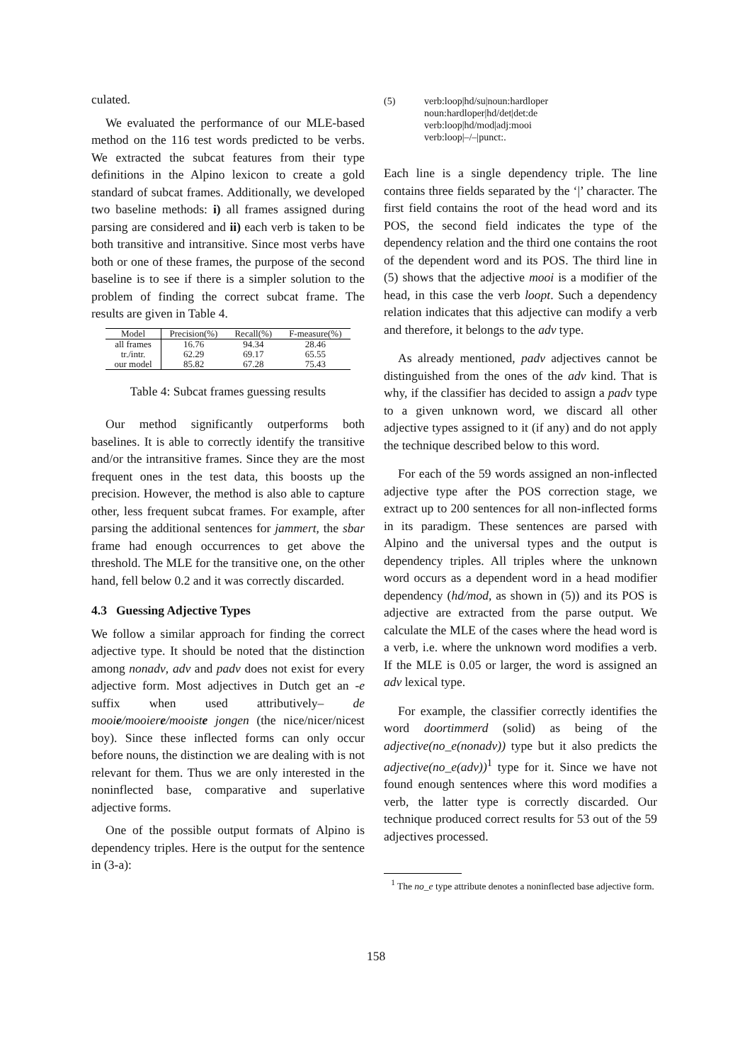culated.
We evaluated the performance of our MLE-based method on the 116 test words predicted to be verbs. We extracted the subcat features from their type definitions in the Alpino lexicon to create a gold standard of subcat frames. Additionally, we developed two baseline methods: i) all frames assigned during parsing are considered and ii) each verb is taken to be both transitive and intransitive. Since most verbs have both or one of these frames, the purpose of the second baseline is to see if there is a simpler solution to the problem of finding the correct subcat frame. The results are given in Table 4.
| Model | Precision(%) | Recall(%) | F-measure(%) |
| --- | --- | --- | --- |
| all frames | 16.76 | 94.34 | 28.46 |
| tr./intr. | 62.29 | 69.17 | 65.55 |
| our model | 85.82 | 67.28 | 75.43 |
Table 4: Subcat frames guessing results
Our method significantly outperforms both baselines. It is able to correctly identify the transitive and/or the intransitive frames. Since they are the most frequent ones in the test data, this boosts up the precision. However, the method is also able to capture other, less frequent subcat frames. For example, after parsing the additional sentences for jammert, the sbar frame had enough occurrences to get above the threshold. The MLE for the transitive one, on the other hand, fell below 0.2 and it was correctly discarded.
4.3 Guessing Adjective Types
We follow a similar approach for finding the correct adjective type. It should be noted that the distinction among nonadv, adv and padv does not exist for every adjective form. Most adjectives in Dutch get an -e suffix when used attributively– de mooie/mooiere/mooiste jongen (the nice/nicer/nicest boy). Since these inflected forms can only occur before nouns, the distinction we are dealing with is not relevant for them. Thus we are only interested in the noninflected base, comparative and superlative adjective forms.
One of the possible output formats of Alpino is dependency triples. Here is the output for the sentence in (3-a):
(5) verb:loop|hd/su|noun:hardloper
noun:hardloper|hd/det|det:de
verb:loop|hd/mod|adj:mooi
verb:loop|–/–|punct:.
Each line is a single dependency triple. The line contains three fields separated by the ‘|’ character. The first field contains the root of the head word and its POS, the second field indicates the type of the dependency relation and the third one contains the root of the dependent word and its POS. The third line in (5) shows that the adjective mooi is a modifier of the head, in this case the verb loopt. Such a dependency relation indicates that this adjective can modify a verb and therefore, it belongs to the adv type.
As already mentioned, padv adjectives cannot be distinguished from the ones of the adv kind. That is why, if the classifier has decided to assign a padv type to a given unknown word, we discard all other adjective types assigned to it (if any) and do not apply the technique described below to this word.
For each of the 59 words assigned an non-inflected adjective type after the POS correction stage, we extract up to 200 sentences for all non-inflected forms in its paradigm. These sentences are parsed with Alpino and the universal types and the output is dependency triples. All triples where the unknown word occurs as a dependent word in a head modifier dependency (hd/mod, as shown in (5)) and its POS is adjective are extracted from the parse output. We calculate the MLE of the cases where the head word is a verb, i.e. where the unknown word modifies a verb. If the MLE is 0.05 or larger, the word is assigned an adv lexical type.
For example, the classifier correctly identifies the word doortimmerd (solid) as being of the adjective(no_e(nonadv)) type but it also predicts the adjective(no_e(adv))<sup>1</sup> type for it. Since we have not found enough sentences where this word modifies a verb, the latter type is correctly discarded. Our technique produced correct results for 53 out of the 59 adjectives processed.
<sup>1</sup> The no_e type attribute denotes a noninflected base adjective form.
158